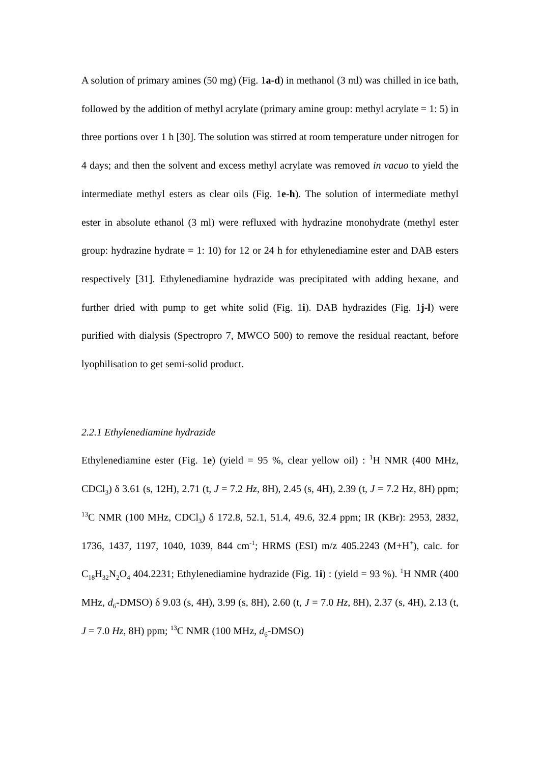A solution of primary amines (50 mg) (Fig. 1a-d) in methanol (3 ml) was chilled in ice bath, followed by the addition of methyl acrylate (primary amine group: methyl acrylate = 1: 5) in three portions over 1 h [30]. The solution was stirred at room temperature under nitrogen for 4 days; and then the solvent and excess methyl acrylate was removed in vacuo to yield the intermediate methyl esters as clear oils (Fig. 1e-h). The solution of intermediate methyl ester in absolute ethanol (3 ml) were refluxed with hydrazine monohydrate (methyl ester group: hydrazine hydrate = 1: 10) for 12 or 24 h for ethylenediamine ester and DAB esters respectively [31]. Ethylenediamine hydrazide was precipitated with adding hexane, and further dried with pump to get white solid (Fig. 1i). DAB hydrazides (Fig. 1j-l) were purified with dialysis (Spectropro 7, MWCO 500) to remove the residual reactant, before lyophilisation to get semi-solid product.
2.2.1 Ethylenediamine hydrazide
Ethylenediamine ester (Fig. 1e) (yield = 95 %, clear yellow oil) : <sup>1</sup>H NMR (400 MHz, CDCl<sub>3</sub>) δ 3.61 (s, 12H), 2.71 (t, J = 7.2 Hz, 8H), 2.45 (s, 4H), 2.39 (t, J = 7.2 Hz, 8H) ppm; <sup>13</sup>C NMR (100 MHz, CDCl<sub>3</sub>) δ 172.8, 52.1, 51.4, 49.6, 32.4 ppm; IR (KBr): 2953, 2832, 1736, 1437, 1197, 1040, 1039, 844 cm<sup>-1</sup>; HRMS (ESI) m/z 405.2243 (M+H<sup>+</sup>), calc. for C<sub>18</sub>H<sub>32</sub>N<sub>2</sub>O<sub>4</sub> 404.2231; Ethylenediamine hydrazide (Fig. 1i) : (yield = 93 %). <sup>1</sup>H NMR (400 MHz, d<sub>6</sub>-DMSO) δ 9.03 (s, 4H), 3.99 (s, 8H), 2.60 (t, J = 7.0 Hz, 8H), 2.37 (s, 4H), 2.13 (t, J = 7.0 Hz, 8H) ppm; <sup>13</sup>C NMR (100 MHz, d<sub>6</sub>-DMSO)